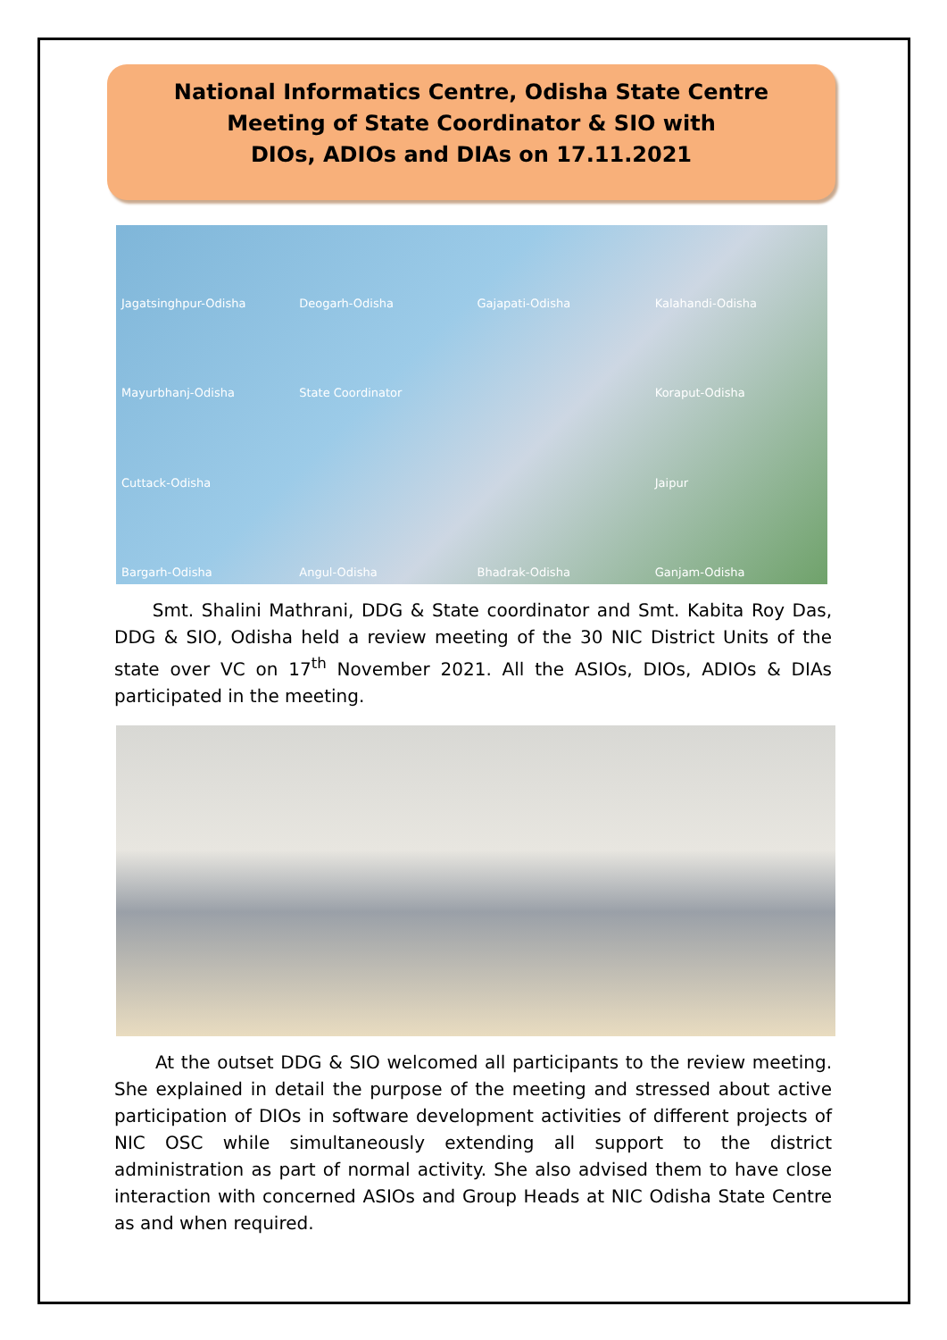National Informatics Centre, Odisha State Centre
Meeting of State Coordinator & SIO with
DIOs, ADIOs and DIAs on 17.11.2021
Jagatsinghpur-Odisha Deogarh-Odisha Gajapati-Odisha Kalahandi-Odisha Mayurbhanj-Odisha State Coordinator Koraput-Odisha Cuttack-Odisha Jaipur Bargarh-Odisha Angul-Odisha Bhadrak-Odisha Ganjam-Odisha
Smt. Shalini Mathrani, DDG & State coordinator and Smt. Kabita Roy Das, DDG & SIO, Odisha held a review meeting of the 30 NIC District Units of the state over VC on 17<sup>th</sup> November 2021. All the ASIOs, DIOs, ADIOs & DIAs participated in the meeting.
At the outset DDG & SIO welcomed all participants to the review meeting. She explained in detail the purpose of the meeting and stressed about active participation of DIOs in software development activities of different projects of NIC OSC while simultaneously extending all support to the district administration as part of normal activity. She also advised them to have close interaction with concerned ASIOs and Group Heads at NIC Odisha State Centre as and when required.